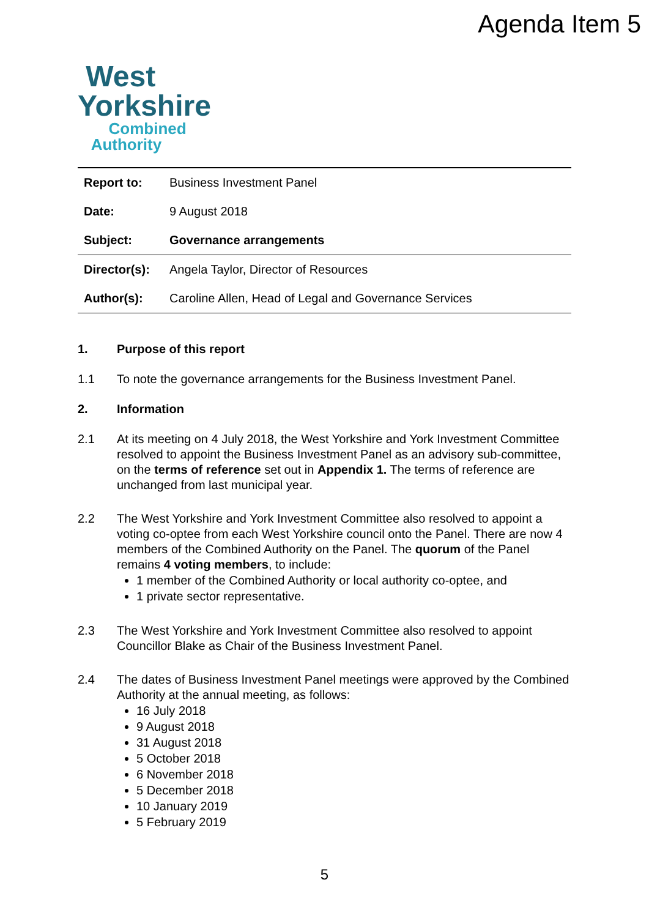Agenda Item 5
West
Yorkshire
Combined
Authority
| Report to: | Business Investment Panel |
| Date: | 9 August 2018 |
| Subject: | Governance arrangements |
| Director(s): | Angela Taylor, Director of Resources |
| Author(s): | Caroline Allen, Head of Legal and Governance Services |
1. Purpose of this report
1.1 To note the governance arrangements for the Business Investment Panel.
2. Information
2.1 At its meeting on 4 July 2018, the West Yorkshire and York Investment Committee resolved to appoint the Business Investment Panel as an advisory sub-committee, on the terms of reference set out in Appendix 1. The terms of reference are unchanged from last municipal year.
2.2 The West Yorkshire and York Investment Committee also resolved to appoint a voting co-optee from each West Yorkshire council onto the Panel. There are now 4 members of the Combined Authority on the Panel. The quorum of the Panel remains 4 voting members, to include:
1 member of the Combined Authority or local authority co-optee, and
1 private sector representative.
2.3 The West Yorkshire and York Investment Committee also resolved to appoint Councillor Blake as Chair of the Business Investment Panel.
2.4 The dates of Business Investment Panel meetings were approved by the Combined Authority at the annual meeting, as follows:
16 July 2018
9 August 2018
31 August 2018
5 October 2018
6 November 2018
5 December 2018
10 January 2019
5 February 2019
5